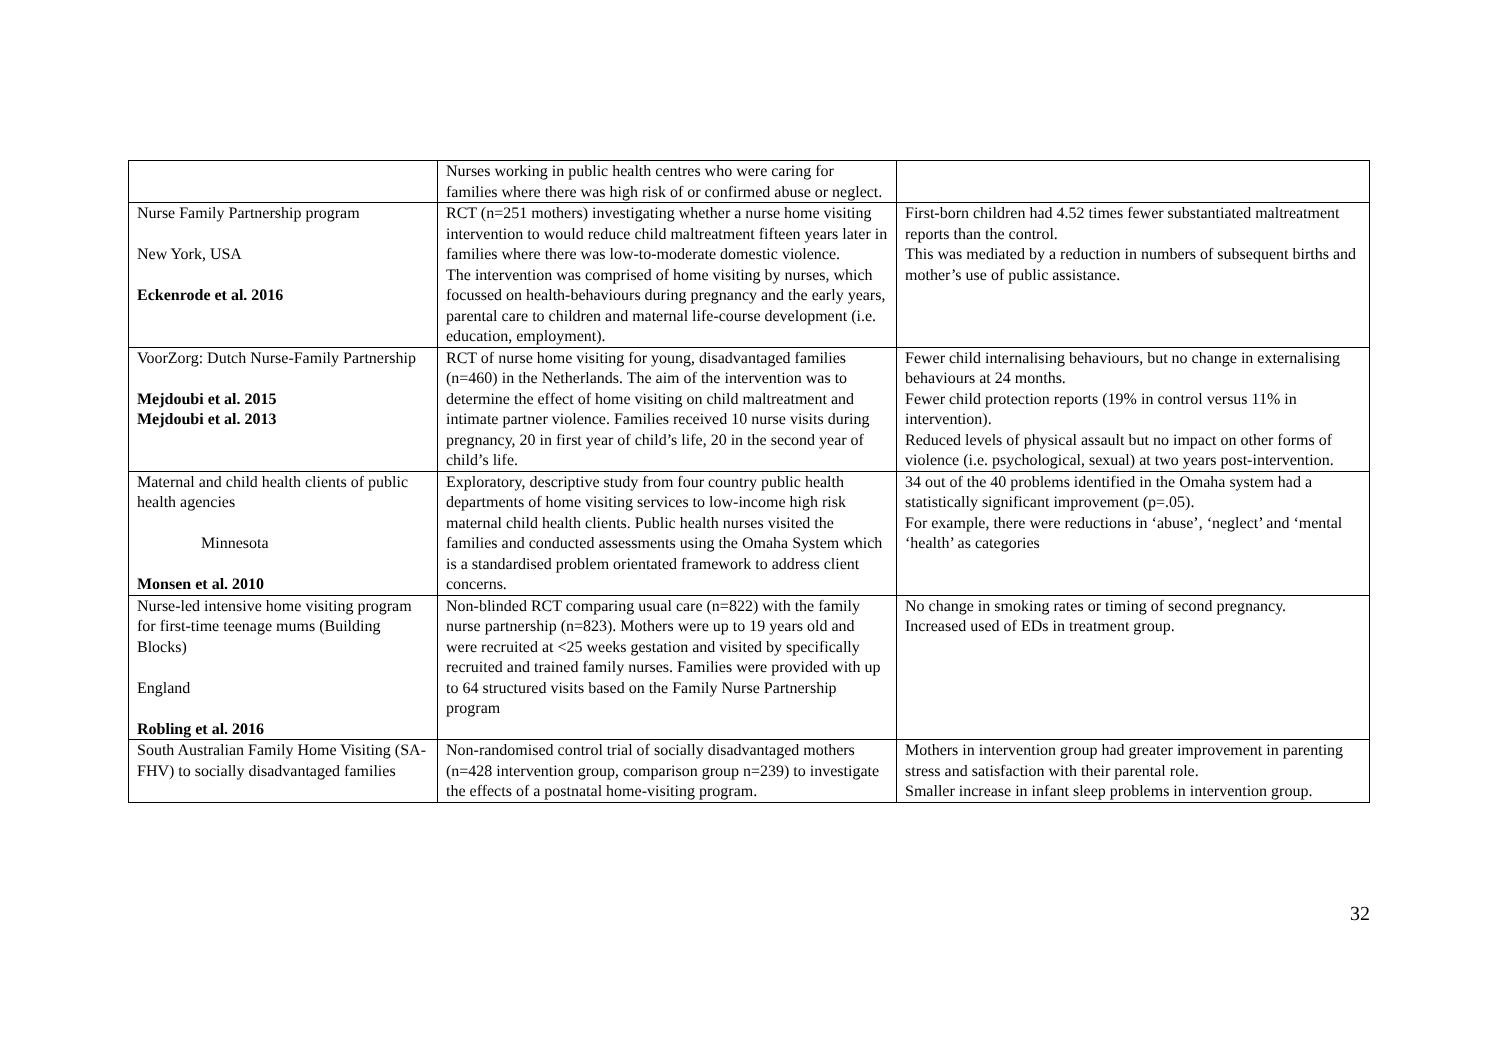| | Nurses working in public health centres who were caring for families where there was high risk of or confirmed abuse or neglect. | |
| Nurse Family Partnership program New York, USA Eckenrode et al. 2016 | RCT (n=251 mothers) investigating whether a nurse home visiting intervention to would reduce child maltreatment fifteen years later in families where there was low-to-moderate domestic violence. The intervention was comprised of home visiting by nurses, which focussed on health-behaviours during pregnancy and the early years, parental care to children and maternal life-course development (i.e. education, employment). | First-born children had 4.52 times fewer substantiated maltreatment reports than the control. This was mediated by a reduction in numbers of subsequent births and mother’s use of public assistance. |
| VoorZorg: Dutch Nurse-Family Partnership Mejdoubi et al. 2015 Mejdoubi et al. 2013 | RCT of nurse home visiting for young, disadvantaged families (n=460) in the Netherlands. The aim of the intervention was to determine the effect of home visiting on child maltreatment and intimate partner violence. Families received 10 nurse visits during pregnancy, 20 in first year of child’s life, 20 in the second year of child’s life. | Fewer child internalising behaviours, but no change in externalising behaviours at 24 months. Fewer child protection reports (19% in control versus 11% in intervention). Reduced levels of physical assault but no impact on other forms of violence (i.e. psychological, sexual) at two years post-intervention. |
| Maternal and child health clients of public health agencies Minnesota Monsen et al. 2010 | Exploratory, descriptive study from four country public health departments of home visiting services to low-income high risk maternal child health clients. Public health nurses visited the families and conducted assessments using the Omaha System which is a standardised problem orientated framework to address client concerns. | 34 out of the 40 problems identified in the Omaha system had a statistically significant improvement (p=.05). For example, there were reductions in ‘abuse’, ‘neglect’ and ‘mental ‘health’ as categories |
| Nurse-led intensive home visiting program for first-time teenage mums (Building Blocks) England Robling et al. 2016 | Non-blinded RCT comparing usual care (n=822) with the family nurse partnership (n=823). Mothers were up to 19 years old and were recruited at <25 weeks gestation and visited by specifically recruited and trained family nurses. Families were provided with up to 64 structured visits based on the Family Nurse Partnership program | No change in smoking rates or timing of second pregnancy. Increased used of EDs in treatment group. |
| South Australian Family Home Visiting (SA-FHV) to socially disadvantaged families | Non-randomised control trial of socially disadvantaged mothers (n=428 intervention group, comparison group n=239) to investigate the effects of a postnatal home-visiting program. | Mothers in intervention group had greater improvement in parenting stress and satisfaction with their parental role. Smaller increase in infant sleep problems in intervention group. |
32